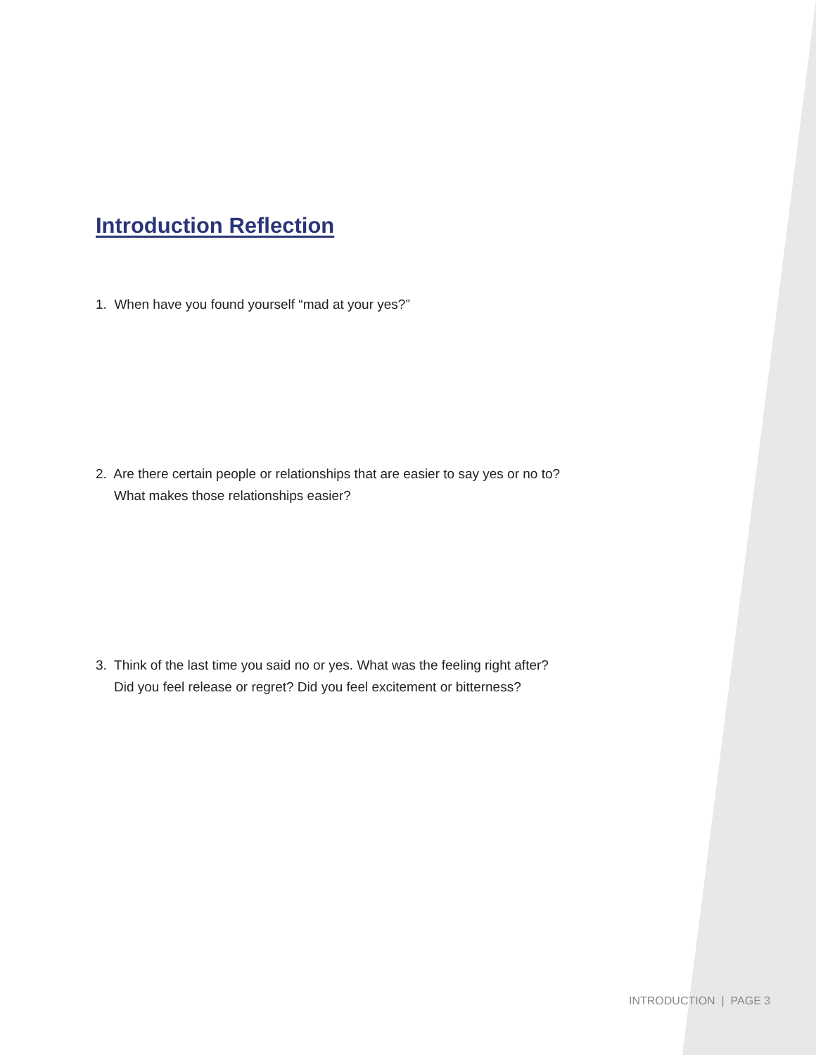Introduction Reflection
1. When have you found yourself “mad at your yes?”
2. Are there certain people or relationships that are easier to say yes or no to?
What makes those relationships easier?
3. Think of the last time you said no or yes. What was the feeling right after?
Did you feel release or regret? Did you feel excitement or bitterness?
INTRODUCTION | PAGE 3